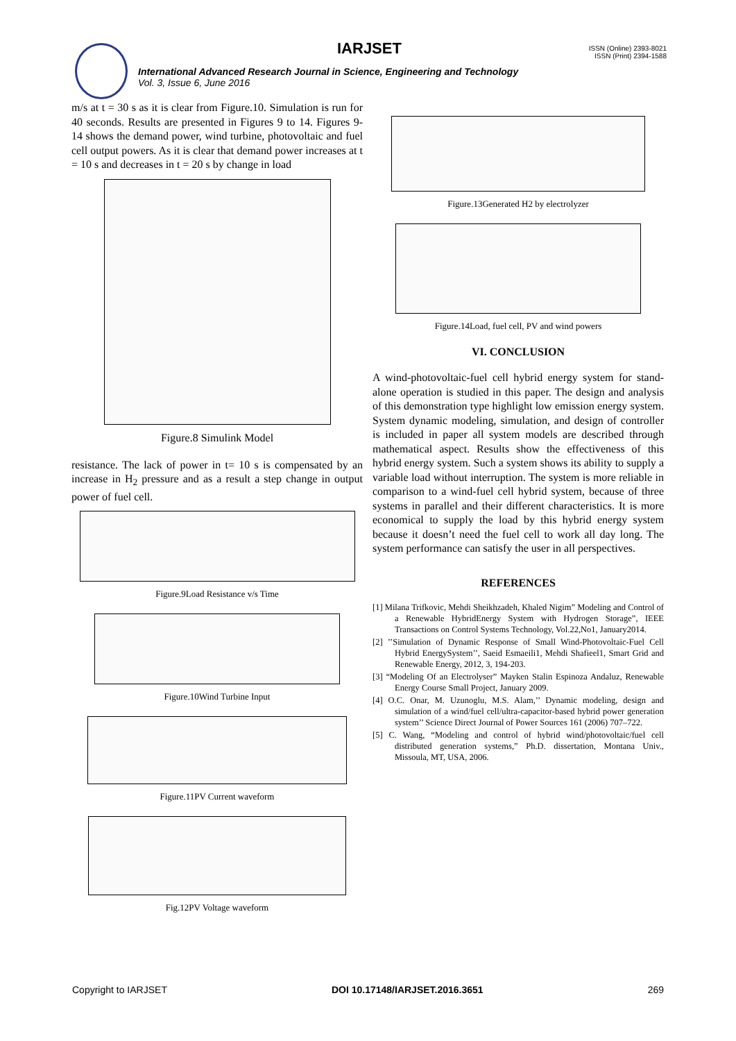IARJSET
ISSN (Online) 2393-8021
ISSN (Print) 2394-1588
International Advanced Research Journal in Science, Engineering and Technology
Vol. 3, Issue 6, June 2016
m/s at t = 30 s as it is clear from Figure.10. Simulation is run for 40 seconds. Results are presented in Figures 9 to 14. Figures 9-14 shows the demand power, wind turbine, photovoltaic and fuel cell output powers. As it is clear that demand power increases at t = 10 s and decreases in t = 20 s by change in load
Figure.8 Simulink Model
resistance. The lack of power in t= 10 s is compensated by an increase in H<sub>2</sub> pressure and as a result a step change in output power of fuel cell.
Figure.9Load Resistance v/s Time
Figure.10Wind Turbine Input
Figure.11PV Current waveform
Fig.12PV Voltage waveform
Figure.13Generated H2 by electrolyzer
Figure.14Load, fuel cell, PV and wind powers
VI. CONCLUSION
A wind-photovoltaic-fuel cell hybrid energy system for stand-alone operation is studied in this paper. The design and analysis of this demonstration type highlight low emission energy system. System dynamic modeling, simulation, and design of controller is included in paper all system models are described through mathematical aspect. Results show the effectiveness of this hybrid energy system. Such a system shows its ability to supply a variable load without interruption. The system is more reliable in comparison to a wind-fuel cell hybrid system, because of three systems in parallel and their different characteristics. It is more economical to supply the load by this hybrid energy system because it doesn’t need the fuel cell to work all day long. The system performance can satisfy the user in all perspectives.
REFERENCES
[1] Milana Trifkovic, Mehdi Sheikhzadeh, Khaled Nigim” Modeling and Control of a Renewable HybridEnergy System with Hydrogen Storage”, IEEE Transactions on Control Systems Technology, Vol.22,No1, January2014.
[2] ’’Simulation of Dynamic Response of Small Wind-Photovoltaic-Fuel Cell Hybrid EnergySystem’’, Saeid Esmaeili1, Mehdi Shafieel1, Smart Grid and Renewable Energy, 2012, 3, 194-203.
[3] “Modeling Of an Electrolyser” Mayken Stalin Espinoza Andaluz, Renewable Energy Course Small Project, January 2009.
[4] O.C. Onar, M. Uzunoglu, M.S. Alam,’’ Dynamic modeling, design and simulation of a wind/fuel cell/ultra-capacitor-based hybrid power generation system’’ Science Direct Journal of Power Sources 161 (2006) 707–722.
[5] C. Wang, “Modeling and control of hybrid wind/photovoltaic/fuel cell distributed generation systems,” Ph.D. dissertation, Montana Univ., Missoula, MT, USA, 2006.
Copyright to IARJSET DOI 10.17148/IARJSET.2016.3651 269